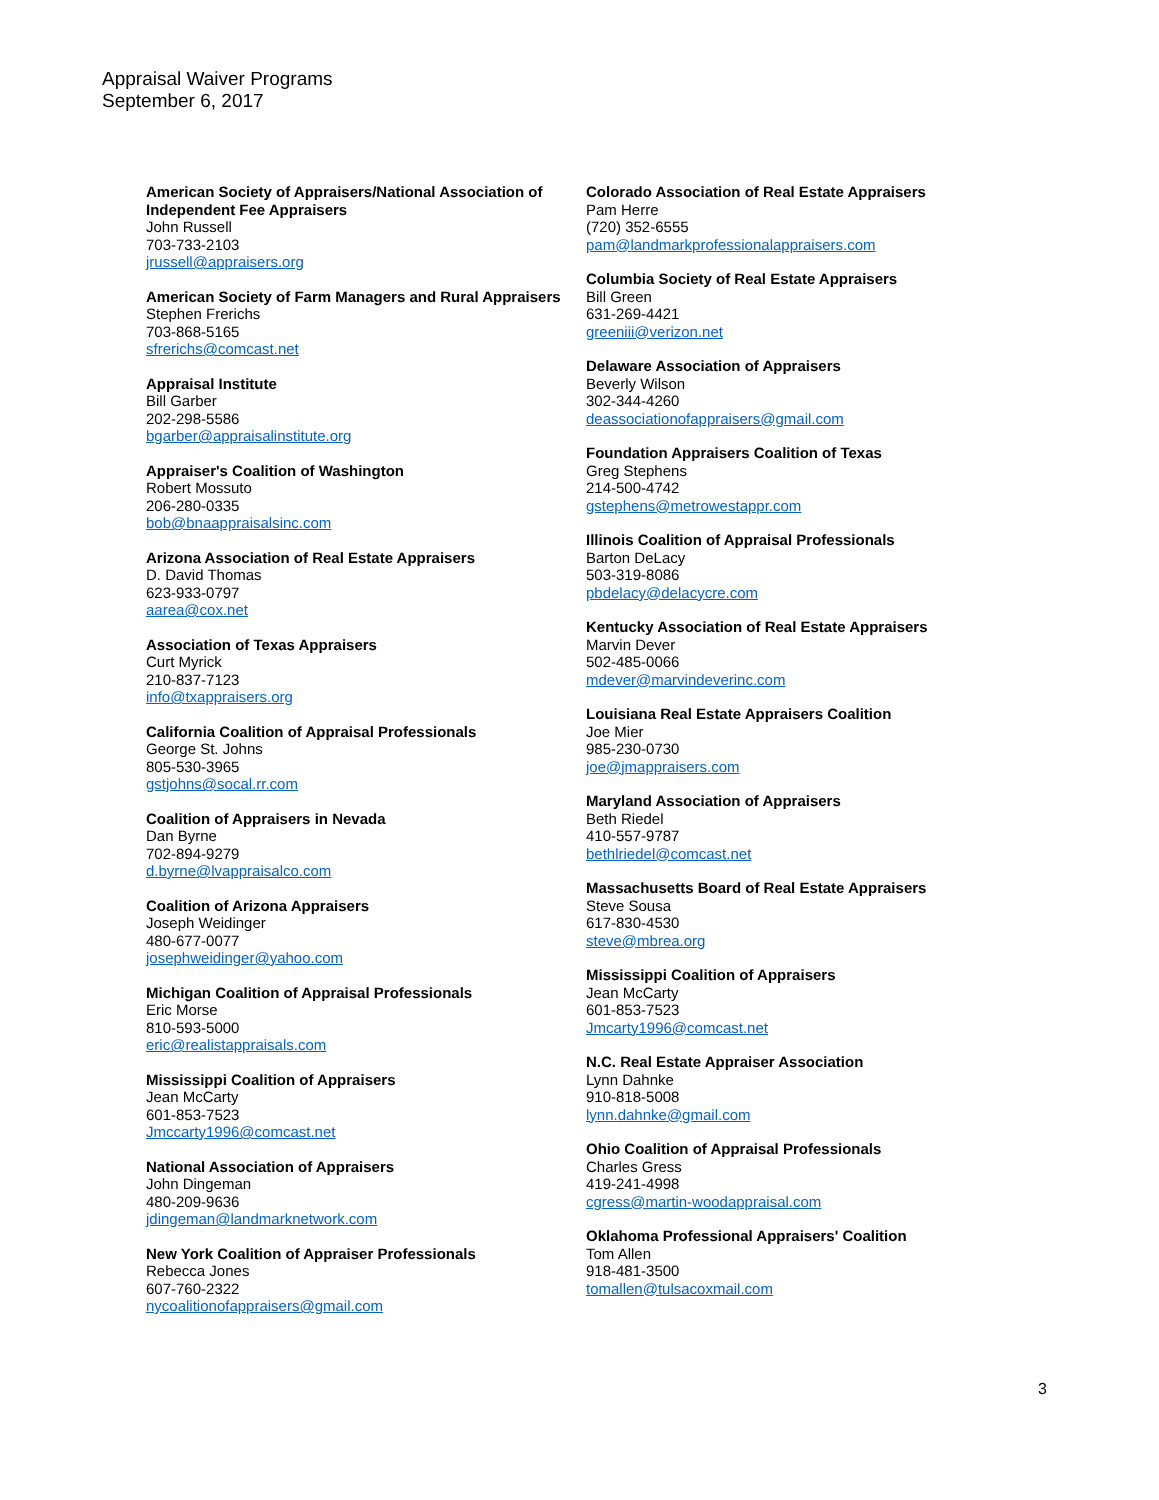Appraisal Waiver Programs
September 6, 2017
American Society of Appraisers/National Association of Independent Fee Appraisers
John Russell
703-733-2103
jrussell@appraisers.org
American Society of Farm Managers and Rural Appraisers
Stephen Frerichs
703-868-5165
sfrerichs@comcast.net
Appraisal Institute
Bill Garber
202-298-5586
bgarber@appraisalinstitute.org
Appraiser's Coalition of Washington
Robert Mossuto
206-280-0335
bob@bnaappraisalsinc.com
Arizona Association of Real Estate Appraisers
D. David Thomas
623-933-0797
aarea@cox.net
Association of Texas Appraisers
Curt Myrick
210-837-7123
info@txappraisers.org
California Coalition of Appraisal Professionals
George St. Johns
805-530-3965
gstjohns@socal.rr.com
Coalition of Appraisers in Nevada
Dan Byrne
702-894-9279
d.byrne@lvappraisalco.com
Coalition of Arizona Appraisers
Joseph Weidinger
480-677-0077
josephweidinger@yahoo.com
Michigan Coalition of Appraisal Professionals
Eric Morse
810-593-5000
eric@realistappraisals.com
Mississippi Coalition of Appraisers
Jean McCarty
601-853-7523
Jmccarty1996@comcast.net
National Association of Appraisers
John Dingeman
480-209-9636
jdingeman@landmarknetwork.com
New York Coalition of Appraiser Professionals
Rebecca Jones
607-760-2322
nycoalitionofappraisers@gmail.com
Colorado Association of Real Estate Appraisers
Pam Herre
(720) 352-6555
pam@landmarkprofessionalappraisers.com
Columbia Society of Real Estate Appraisers
Bill Green
631-269-4421
greeniii@verizon.net
Delaware Association of Appraisers
Beverly Wilson
302-344-4260
deassociationofappraisers@gmail.com
Foundation Appraisers Coalition of Texas
Greg Stephens
214-500-4742
gstephens@metrowestappr.com
Illinois Coalition of Appraisal Professionals
Barton DeLacy
503-319-8086
pbdelacy@delacycre.com
Kentucky Association of Real Estate Appraisers
Marvin Dever
502-485-0066
mdever@marvindeverinc.com
Louisiana Real Estate Appraisers Coalition
Joe Mier
985-230-0730
joe@jmappraisers.com
Maryland Association of Appraisers
Beth Riedel
410-557-9787
bethlriedel@comcast.net
Massachusetts Board of Real Estate Appraisers
Steve Sousa
617-830-4530
steve@mbrea.org
Mississippi Coalition of Appraisers
Jean McCarty
601-853-7523
Jmcarty1996@comcast.net
N.C. Real Estate Appraiser Association
Lynn Dahnke
910-818-5008
lynn.dahnke@gmail.com
Ohio Coalition of Appraisal Professionals
Charles Gress
419-241-4998
cgress@martin-woodappraisal.com
Oklahoma Professional Appraisers' Coalition
Tom Allen
918-481-3500
tomallen@tulsacoxmail.com
3